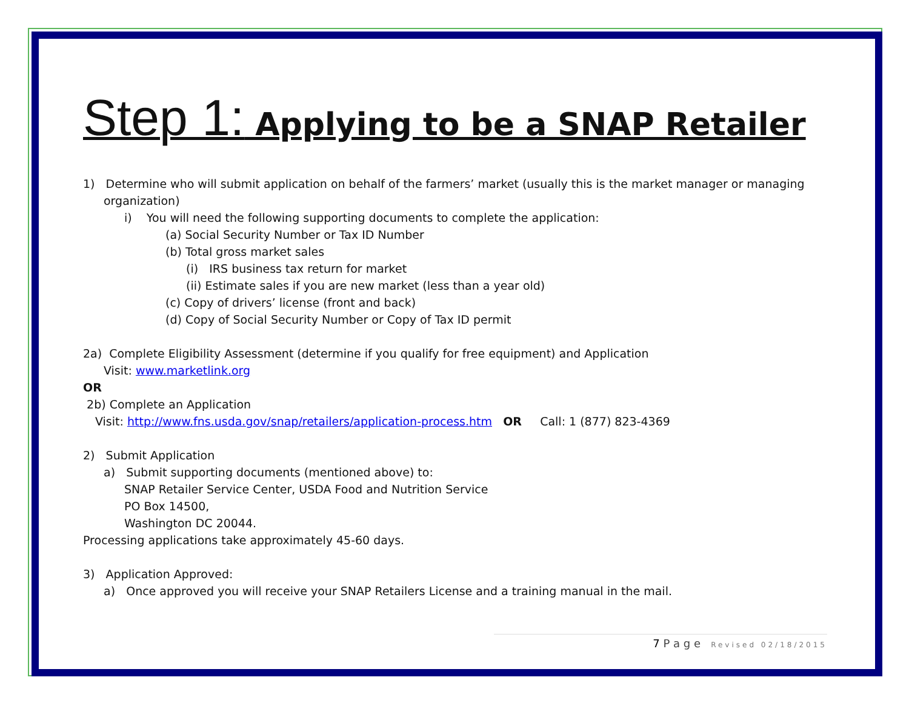Step 1: Applying to be a SNAP Retailer
1) Determine who will submit application on behalf of the farmers’ market (usually this is the market manager or managing
organization)
i) You will need the following supporting documents to complete the application:
(a) Social Security Number or Tax ID Number
(b) Total gross market sales
(i) IRS business tax return for market
(ii) Estimate sales if you are new market (less than a year old)
(c) Copy of drivers’ license (front and back)
(d) Copy of Social Security Number or Copy of Tax ID permit
2a) Complete Eligibility Assessment (determine if you qualify for free equipment) and Application
Visit: www.marketlink.org
OR
2b) Complete an Application
Visit: http://www.fns.usda.gov/snap/retailers/application-process.htm OR Call: 1 (877) 823-4369
2) Submit Application
a) Submit supporting documents (mentioned above) to:
SNAP Retailer Service Center, USDA Food and Nutrition Service
PO Box 14500,
Washington DC 20044.
Processing applications take approximately 45-60 days.
3) Application Approved:
a) Once approved you will receive your SNAP Retailers License and a training manual in the mail.
7 P a g e Revised 02/18/2015